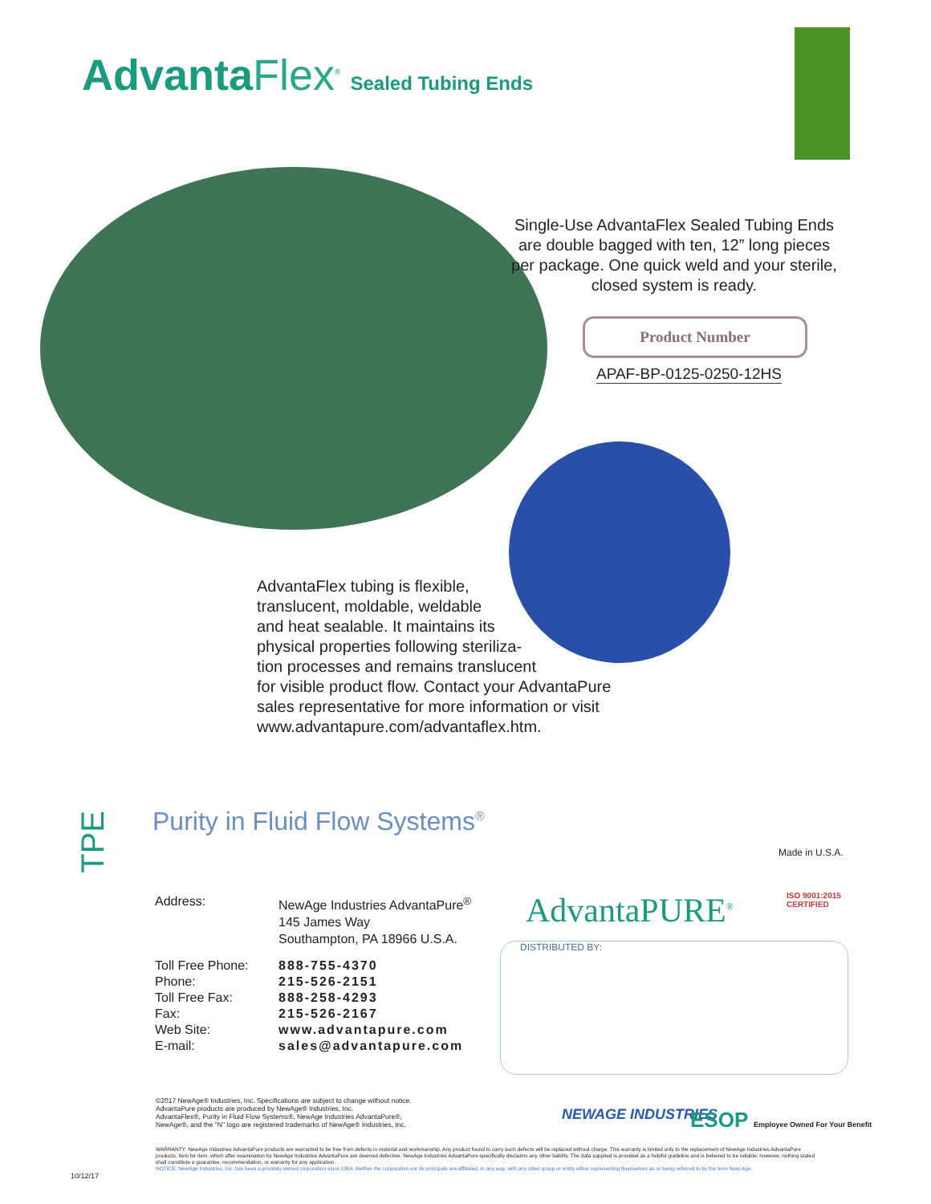Advanta Flex<sup>®</sup> Sealed Tubing Ends
Single-Use AdvantaFlex Sealed Tubing Ends are double bagged with ten, 12” long pieces per package. One quick weld and your sterile, closed system is ready.
Product Number
APAF-BP-0125-0250-12HS
AdvantaFlex tubing is flexible,
translucent, moldable, weldable
and heat sealable. It maintains its
physical properties following steriliza-
tion processes and remains translucent
for visible product flow. Contact your AdvantaPure sales representative for more information or visit www.advantapure.com/advantaflex.htm.
TPE
Purity in Fluid Flow Systems<sup>®</sup>
Made in U.S.A.
Address:
NewAge Industries AdvantaPure<sup>®</sup>
145 James Way
Southampton, PA 18966 U.S.A.
Toll Free Phone:
888-755-4370
Phone:
215-526-2151
Toll Free Fax:
888-258-4293
Fax:
215-526-2167
Web Site:
www.advantapure.com
E-mail:
sales@advantapure.com
AdvantaPURE<sup>®</sup>
ISO 9001:2015
CERTIFIED
DISTRIBUTED BY:
©2017 NewAge® Industries, Inc. Specifications are subject to change without notice.
AdvantaPure products are produced by NewAge® Industries, Inc.
AdvantaFlex®, Purity in Fluid Flow Systems®, NewAge Industries AdvantaPure®,
NewAge®, and the "N" logo are registered trademarks of NewAge® Industries, Inc.
NEWAGE INDUSTRIES
ESOP Employee Owned For Your Benefit
WARRANTY: NewAge Industries AdvantaPure products are warranted to be free from defects in material and workmanship. Any product found to carry such defects will be replaced without charge. This warranty is limited only to the replacement of NewAge Industries AdvantaPure products, item for item, which after examination by NewAge Industries AdvantaPure are deemed defective. NewAge Industries AdvantaPure specifically disclaims any other liability. The data supplied is provided as a helpful guideline and is believed to be reliable; however, nothing stated shall constitute a guarantee, recommendation, or warranty for any application.
NOTICE: NewAge Industries, Inc. has been a privately owned corporation since 1954. Neither the corporation nor its principals are affiliated, in any way, with any other group or entity either representing themselves as or being referred to by the term New-Age.
10/12/17